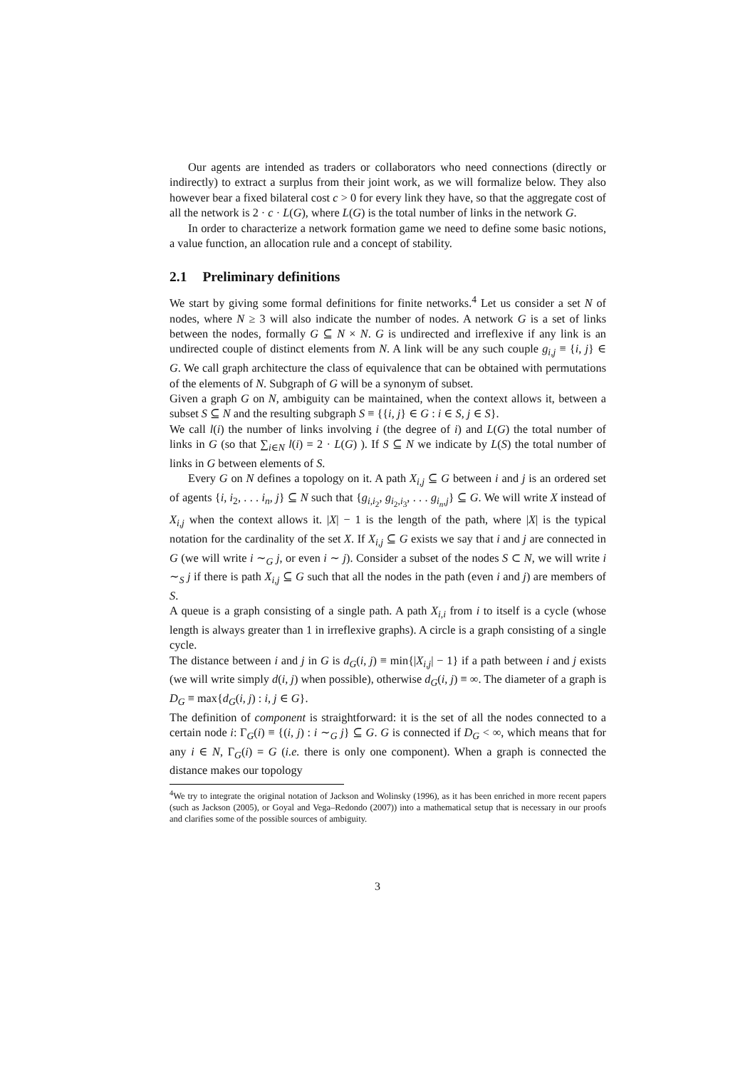Our agents are intended as traders or collaborators who need connections (directly or indirectly) to extract a surplus from their joint work, as we will formalize below. They also however bear a fixed bilateral cost c > 0 for every link they have, so that the aggregate cost of all the network is 2 · c · L(G), where L(G) is the total number of links in the network G.
In order to characterize a network formation game we need to define some basic notions, a value function, an allocation rule and a concept of stability.
2.1 Preliminary definitions
We start by giving some formal definitions for finite networks.<sup>4</sup> Let us consider a set N of nodes, where N ≥ 3 will also indicate the number of nodes. A network G is a set of links between the nodes, formally G ⊆ N × N. G is undirected and irreflexive if any link is an undirected couple of distinct elements from N. A link will be any such couple g<sub>i,j</sub> ≡ {i, j} ∈ G. We call graph architecture the class of equivalence that can be obtained with permutations of the elements of N. Subgraph of G will be a synonym of subset.
Given a graph G on N, ambiguity can be maintained, when the context allows it, between a subset S ⊆ N and the resulting subgraph S ≡ {{i, j} ∈ G : i ∈ S, j ∈ S}.
We call l(i) the number of links involving i (the degree of i) and L(G) the total number of links in G (so that ∑<sub>i∈N</sub> l(i) = 2 · L(G) ). If S ⊆ N we indicate by L(S) the total number of links in G between elements of S.
Every G on N defines a topology on it. A path X<sub>i,j</sub> ⊆ G between i and j is an ordered set of agents {i, i<sub>2</sub>, . . . i<sub>n</sub>, j} ⊆ N such that {g<sub>i,i<sub>2</sub></sub>, g<sub>i<sub>2</sub>,i<sub>3</sub></sub>, . . . g<sub>i<sub>n</sub>,j</sub>} ⊆ G. We will write X instead of X<sub>i,j</sub> when the context allows it. |X| − 1 is the length of the path, where |X| is the typical notation for the cardinality of the set X. If X<sub>i,j</sub> ⊆ G exists we say that i and j are connected in G (we will write i ∼<sub>G</sub> j, or even i ∼ j). Consider a subset of the nodes S ⊂ N, we will write i ∼<sub>S</sub> j if there is path X<sub>i,j</sub> ⊆ G such that all the nodes in the path (even i and j) are members of S.
A queue is a graph consisting of a single path. A path X<sub>i,i</sub> from i to itself is a cycle (whose length is always greater than 1 in irreflexive graphs). A circle is a graph consisting of a single cycle.
The distance between i and j in G is d<sub>G</sub>(i, j) ≡ min{|X<sub>i,j</sub>| − 1} if a path between i and j exists (we will write simply d(i, j) when possible), otherwise d<sub>G</sub>(i, j) ≡ ∞. The diameter of a graph is D<sub>G</sub> ≡ max{d<sub>G</sub>(i, j) : i, j ∈ G}.
The definition of component is straightforward: it is the set of all the nodes connected to a certain node i: Γ<sub>G</sub>(i) ≡ {(i, j) : i ∼<sub>G</sub> j} ⊆ G. G is connected if D<sub>G</sub> < ∞, which means that for any i ∈ N, Γ<sub>G</sub>(i) = G (i.e. there is only one component). When a graph is connected the distance makes our topology
<sup>4</sup> We try to integrate the original notation of Jackson and Wolinsky (1996), as it has been enriched in more recent papers (such as Jackson (2005), or Goyal and Vega–Redondo (2007)) into a mathematical setup that is necessary in our proofs and clarifies some of the possible sources of ambiguity.
3